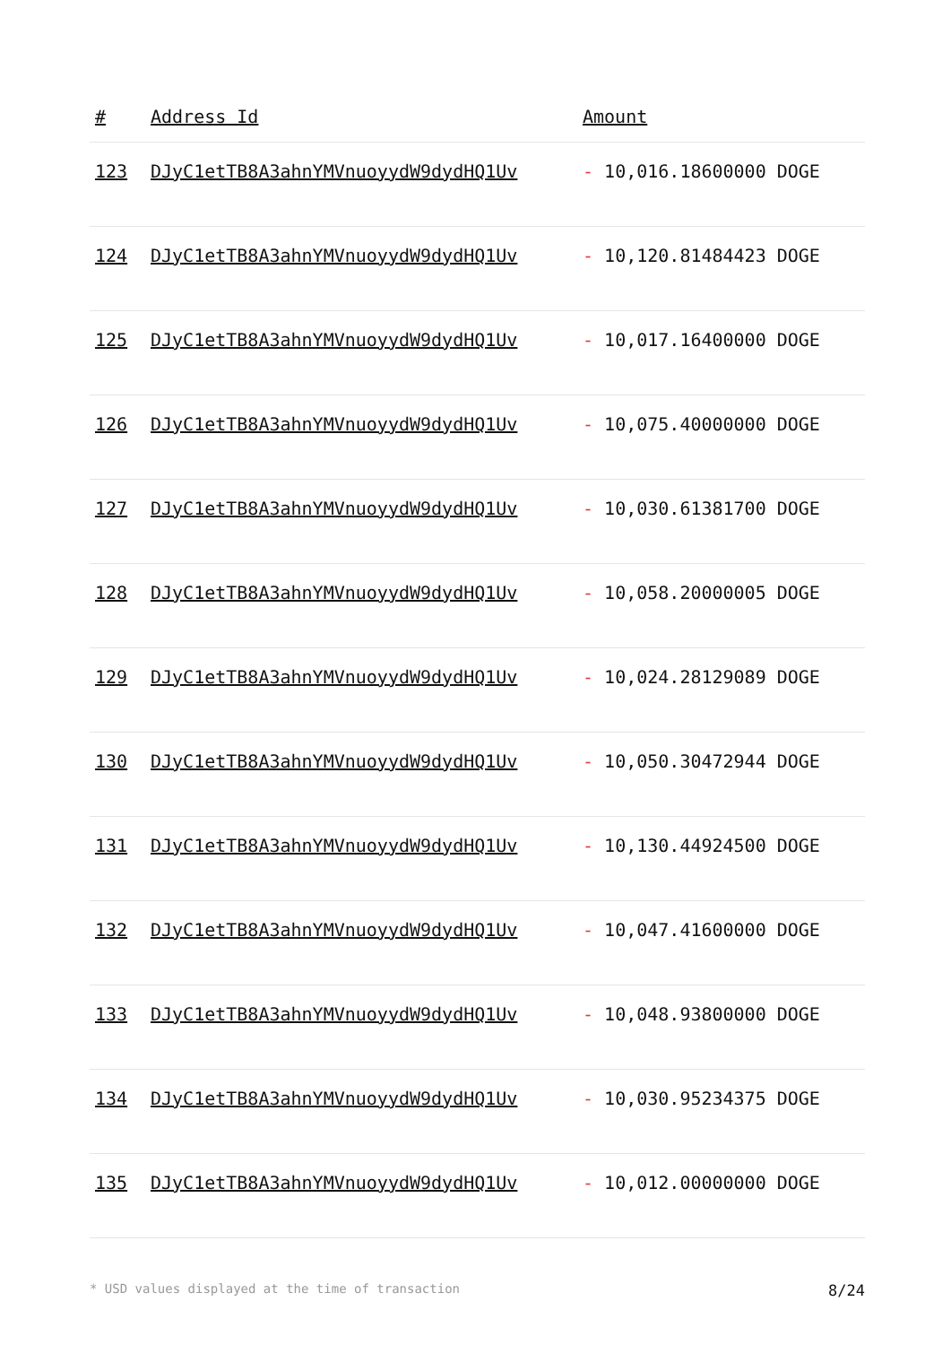| # | Address Id | Amount |
| --- | --- | --- |
| 123 | DJyC1etTB8A3ahnYMVnuoyydW9dydHQ1Uv | - 10,016.18600000 DOGE |
| 124 | DJyC1etTB8A3ahnYMVnuoyydW9dydHQ1Uv | - 10,120.81484423 DOGE |
| 125 | DJyC1etTB8A3ahnYMVnuoyydW9dydHQ1Uv | - 10,017.16400000 DOGE |
| 126 | DJyC1etTB8A3ahnYMVnuoyydW9dydHQ1Uv | - 10,075.40000000 DOGE |
| 127 | DJyC1etTB8A3ahnYMVnuoyydW9dydHQ1Uv | - 10,030.61381700 DOGE |
| 128 | DJyC1etTB8A3ahnYMVnuoyydW9dydHQ1Uv | - 10,058.20000005 DOGE |
| 129 | DJyC1etTB8A3ahnYMVnuoyydW9dydHQ1Uv | - 10,024.28129089 DOGE |
| 130 | DJyC1etTB8A3ahnYMVnuoyydW9dydHQ1Uv | - 10,050.30472944 DOGE |
| 131 | DJyC1etTB8A3ahnYMVnuoyydW9dydHQ1Uv | - 10,130.44924500 DOGE |
| 132 | DJyC1etTB8A3ahnYMVnuoyydW9dydHQ1Uv | - 10,047.41600000 DOGE |
| 133 | DJyC1etTB8A3ahnYMVnuoyydW9dydHQ1Uv | - 10,048.93800000 DOGE |
| 134 | DJyC1etTB8A3ahnYMVnuoyydW9dydHQ1Uv | - 10,030.95234375 DOGE |
| 135 | DJyC1etTB8A3ahnYMVnuoyydW9dydHQ1Uv | - 10,012.00000000 DOGE |
* USD values displayed at the time of transaction 8/24